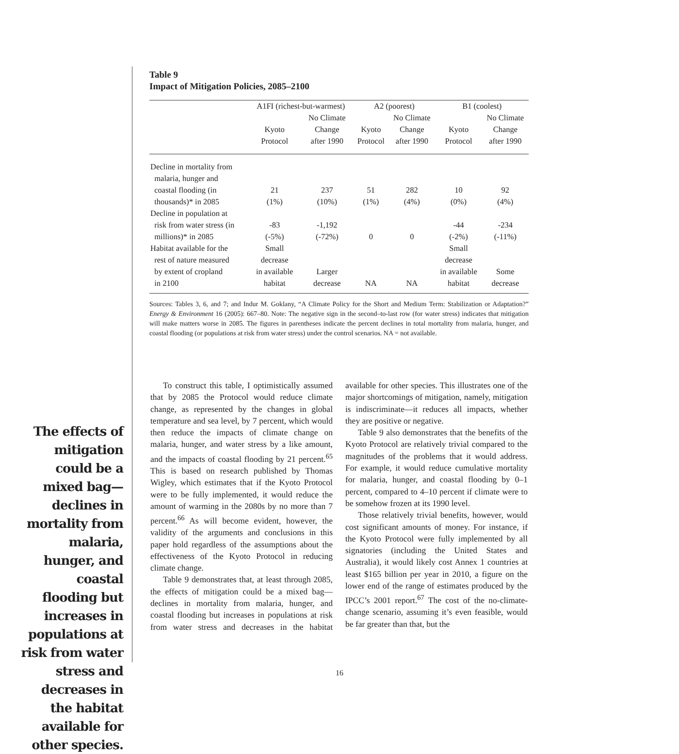Table 9
Impact of Mitigation Policies, 2085–2100
| | A1FI (richest-but-warmest) | | A2 (poorest) | | B1 (coolest) | |
| --- | --- | --- | --- | --- | --- | --- |
| | Kyoto Protocol | No Climate Change after 1990 | Kyoto Protocol | No Climate Change after 1990 | Kyoto Protocol | No Climate Change after 1990 |
| Decline in mortality from malaria, hunger and coastal flooding (in thousands)* in 2085 | 21 (1%) | 237 (10%) | 51 (1%) | 282 (4%) | 10 (0%) | 92 (4%) |
| Decline in population at risk from water stress (in millions)* in 2085 | -83 (-5%) | -1,192 (-72%) | 0 | 0 | -44 (-2%) | -234 (-11%) |
| Habitat available for the rest of nature measured by extent of cropland in 2100 | Small decrease in available habitat | Larger decrease | NA | NA | Small decrease in available habitat | Some decrease |
Sources: Tables 3, 6, and 7; and Indur M. Goklany, “A Climate Policy for the Short and Medium Term: Stabilization or Adaptation?” Energy & Environment 16 (2005): 667–80. Note: The negative sign in the second–to-last row (for water stress) indicates that mitigation will make matters worse in 2085. The figures in parentheses indicate the percent declines in total mortality from malaria, hunger, and coastal flooding (or populations at risk from water stress) under the control scenarios. NA = not available.
The effects of mitigation could be a mixed bag—declines in mortality from malaria, hunger, and coastal flooding but increases in populations at risk from water stress and decreases in the habitat available for other species.
To construct this table, I optimistically assumed that by 2085 the Protocol would reduce climate change, as represented by the changes in global temperature and sea level, by 7 percent, which would then reduce the impacts of climate change on malaria, hunger, and water stress by a like amount, and the impacts of coastal flooding by 21 percent.<sup>65</sup> This is based on research published by Thomas Wigley, which estimates that if the Kyoto Protocol were to be fully implemented, it would reduce the amount of warming in the 2080s by no more than 7 percent.<sup>66</sup> As will become evident, however, the validity of the arguments and conclusions in this paper hold regardless of the assumptions about the effectiveness of the Kyoto Protocol in reducing climate change.
Table 9 demonstrates that, at least through 2085, the effects of mitigation could be a mixed bag—declines in mortality from malaria, hunger, and coastal flooding but increases in populations at risk from water stress and decreases in the habitat available for other species. This illustrates one of the major shortcomings of mitigation, namely, mitigation is indiscriminate—it reduces all impacts, whether they are positive or negative.
Table 9 also demonstrates that the benefits of the Kyoto Protocol are relatively trivial compared to the magnitudes of the problems that it would address. For example, it would reduce cumulative mortality for malaria, hunger, and coastal flooding by 0–1 percent, compared to 4–10 percent if climate were to be somehow frozen at its 1990 level.
Those relatively trivial benefits, however, would cost significant amounts of money. For instance, if the Kyoto Protocol were fully implemented by all signatories (including the United States and Australia), it would likely cost Annex 1 countries at least $165 billion per year in 2010, a figure on the lower end of the range of estimates produced by the IPCC’s 2001 report.<sup>67</sup> The cost of the no-climate-change scenario, assuming it’s even feasible, would be far greater than that, but the
16